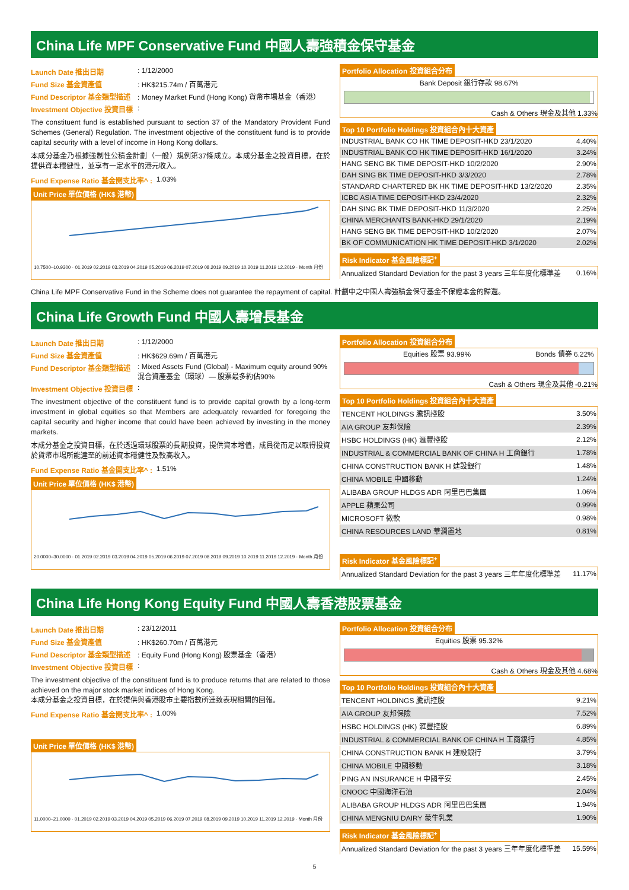China Life MPF Conservative Fund 中國人壽強積金保守基金
Launch Date 推出日期: 1/12/2000
Fund Size 基金資產值: HK$215.74m / 百萬港元
Fund Descriptor 基金類型描述: Money Market Fund (Hong Kong) 貨幣市場基金（香港）
Investment Objective 投資目標:
The constituent fund is established pursuant to section 37 of the Mandatory Provident Fund Schemes (General) Regulation. The investment objective of the constituent fund is to provide capital security with a level of income in Hong Kong dollars.
本成分基金乃根據強制性公積金計劃（一般）規例第37條成立。本成分基金之投資目標，在於提供資本穩健性，並享有一定水平的港元收入。
Fund Expense Ratio 基金開支比率^ : 1.03%
Unit Price 單位價格 (HK$ 港幣)
10.7500–10.9300 · 01.2019 02.2019 03.2019 04.2019 05.2019 06.2019 07.2019 08.2019 09.2019 10.2019 11.2019 12.2019 · Month 月份
Portfolio Allocation 投資組合分布
Bank Deposit 銀行存款 98.67%
Cash & Others 現金及其他 1.33%
Top 10 Portfolio Holdings 投資組合內十大資產
| INDUSTRIAL BANK CO HK TIME DEPOSIT-HKD 23/1/2020 | 4.40% |
| INDUSTRIAL BANK CO HK TIME DEPOSIT-HKD 16/1/2020 | 3.24% |
| HANG SENG BK TIME DEPOSIT-HKD 10/2/2020 | 2.90% |
| DAH SING BK TIME DEPOSIT-HKD 3/3/2020 | 2.78% |
| STANDARD CHARTERED BK HK TIME DEPOSIT-HKD 13/2/2020 | 2.35% |
| ICBC ASIA TIME DEPOSIT-HKD 23/4/2020 | 2.32% |
| DAH SING BK TIME DEPOSIT-HKD 11/3/2020 | 2.25% |
| CHINA MERCHANTS BANK-HKD 29/1/2020 | 2.19% |
| HANG SENG BK TIME DEPOSIT-HKD 10/2/2020 | 2.07% |
| BK OF COMMUNICATION HK TIME DEPOSIT-HKD 3/1/2020 | 2.02% |
Risk Indicator 基金風險標記<sup>+</sup>
| Annualized Standard Deviation for the past 3 years 三年年度化標準差 | 0.16% |
China Life MPF Conservative Fund in the Scheme does not guarantee the repayment of capital. 計劃中之中國人壽強積金保守基金不保證本金的歸還。
China Life Growth Fund 中國人壽增長基金
Launch Date 推出日期: 1/12/2000
Fund Size 基金資產值: HK$629.69m / 百萬港元
Fund Descriptor 基金類型描述: Mixed Assets Fund (Global) - Maximum equity around 90%
混合資產基金（環球）— 股票最多約佔90%
Investment Objective 投資目標:
The investment objective of the constituent fund is to provide capital growth by a long-term investment in global equities so that Members are adequately rewarded for foregoing the capital security and higher income that could have been achieved by investing in the money markets.
本成分基金之投資目標，在於透過環球股票的長期投資，提供資本增值，成員從而足以取得投資於貨幣市場所能達至的前述資本穩健性及較高收入。
Fund Expense Ratio 基金開支比率^ : 1.51%
Unit Price 單位價格 (HK$ 港幣)
20.0000–30.0000 · 01.2019 02.2019 03.2019 04.2019 05.2019 06.2019 07.2019 08.2019 09.2019 10.2019 11.2019 12.2019 · Month 月份
Portfolio Allocation 投資組合分布
Equities 股票 93.99% Bonds 債券 6.22%
Cash & Others 現金及其他 -0.21%
Top 10 Portfolio Holdings 投資組合內十大資產
| TENCENT HOLDINGS 騰訊控股 | 3.50% |
| AIA GROUP 友邦保險 | 2.39% |
| HSBC HOLDINGS (HK) 滙豐控股 | 2.12% |
| INDUSTRIAL & COMMERCIAL BANK OF CHINA H 工商銀行 | 1.78% |
| CHINA CONSTRUCTION BANK H 建設銀行 | 1.48% |
| CHINA MOBILE 中國移動 | 1.24% |
| ALIBABA GROUP HLDGS ADR 阿里巴巴集團 | 1.06% |
| APPLE 蘋果公司 | 0.99% |
| MICROSOFT 微軟 | 0.98% |
| CHINA RESOURCES LAND 華潤置地 | 0.81% |
Risk Indicator 基金風險標記<sup>+</sup>
| Annualized Standard Deviation for the past 3 years 三年年度化標準差 | 11.17% |
China Life Hong Kong Equity Fund 中國人壽香港股票基金
Launch Date 推出日期: 23/12/2011
Fund Size 基金資產值: HK$260.70m / 百萬港元
Fund Descriptor 基金類型描述: Equity Fund (Hong Kong) 股票基金（香港）
Investment Objective 投資目標:
The investment objective of the constituent fund is to produce returns that are related to those achieved on the major stock market indices of Hong Kong.
本成分基金之投資目標，在於提供與香港股市主要指數所達致表現相關的回報。
Fund Expense Ratio 基金開支比率^ : 1.00%
Unit Price 單位價格 (HK$ 港幣)
11.0000–21.0000 · 01.2019 02.2019 03.2019 04.2019 05.2019 06.2019 07.2019 08.2019 09.2019 10.2019 11.2019 12.2019 · Month 月份
Portfolio Allocation 投資組合分布
Equities 股票 95.32%
Cash & Others 現金及其他 4.68%
Top 10 Portfolio Holdings 投資組合內十大資產
| TENCENT HOLDINGS 騰訊控股 | 9.21% |
| AIA GROUP 友邦保險 | 7.52% |
| HSBC HOLDINGS (HK) 滙豐控股 | 6.89% |
| INDUSTRIAL & COMMERCIAL BANK OF CHINA H 工商銀行 | 4.85% |
| CHINA CONSTRUCTION BANK H 建設銀行 | 3.79% |
| CHINA MOBILE 中國移動 | 3.18% |
| PING AN INSURANCE H 中國平安 | 2.45% |
| CNOOC 中國海洋石油 | 2.04% |
| ALIBABA GROUP HLDGS ADR 阿里巴巴集團 | 1.94% |
| CHINA MENGNIU DAIRY 蒙牛乳業 | 1.90% |
Risk Indicator 基金風險標記<sup>+</sup>
| Annualized Standard Deviation for the past 3 years 三年年度化標準差 | 15.59% |
5